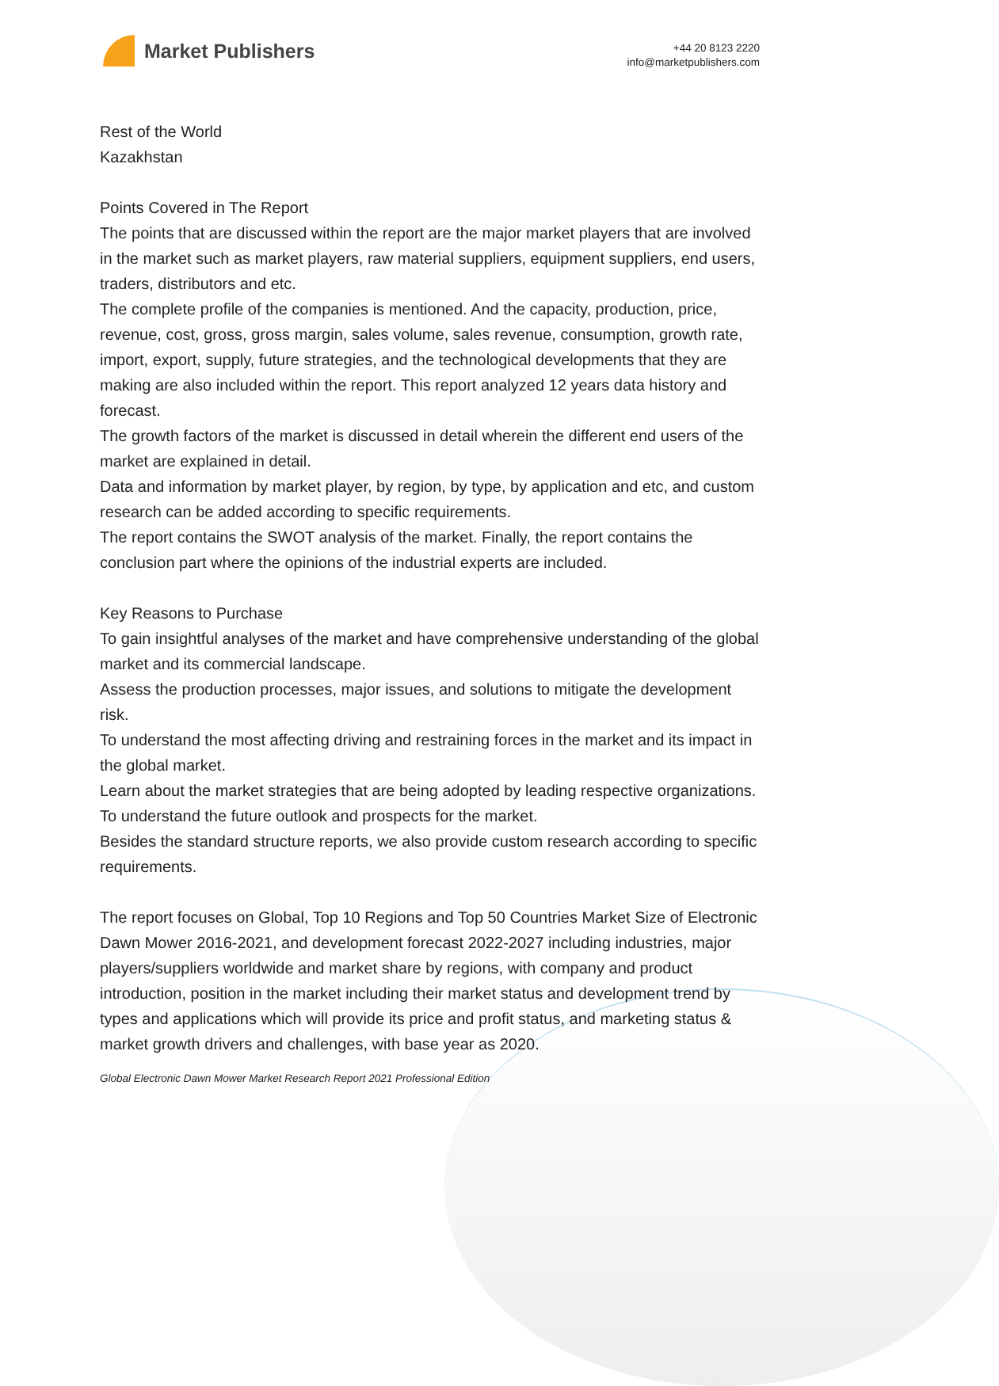Market Publishers
+44 20 8123 2220
info@marketpublishers.com
Rest of the World
Kazakhstan
Points Covered in The Report
The points that are discussed within the report are the major market players that are involved in the market such as market players, raw material suppliers, equipment suppliers, end users, traders, distributors and etc.
The complete profile of the companies is mentioned. And the capacity, production, price, revenue, cost, gross, gross margin, sales volume, sales revenue, consumption, growth rate, import, export, supply, future strategies, and the technological developments that they are making are also included within the report. This report analyzed 12 years data history and forecast.
The growth factors of the market is discussed in detail wherein the different end users of the market are explained in detail.
Data and information by market player, by region, by type, by application and etc, and custom research can be added according to specific requirements.
The report contains the SWOT analysis of the market. Finally, the report contains the conclusion part where the opinions of the industrial experts are included.
Key Reasons to Purchase
To gain insightful analyses of the market and have comprehensive understanding of the global market and its commercial landscape.
Assess the production processes, major issues, and solutions to mitigate the development risk.
To understand the most affecting driving and restraining forces in the market and its impact in the global market.
Learn about the market strategies that are being adopted by leading respective organizations.
To understand the future outlook and prospects for the market.
Besides the standard structure reports, we also provide custom research according to specific requirements.
The report focuses on Global, Top 10 Regions and Top 50 Countries Market Size of Electronic Dawn Mower 2016-2021, and development forecast 2022-2027 including industries, major players/suppliers worldwide and market share by regions, with company and product introduction, position in the market including their market status and development trend by types and applications which will provide its price and profit status, and marketing status & market growth drivers and challenges, with base year as 2020.
Global Electronic Dawn Mower Market Research Report 2021 Professional Edition